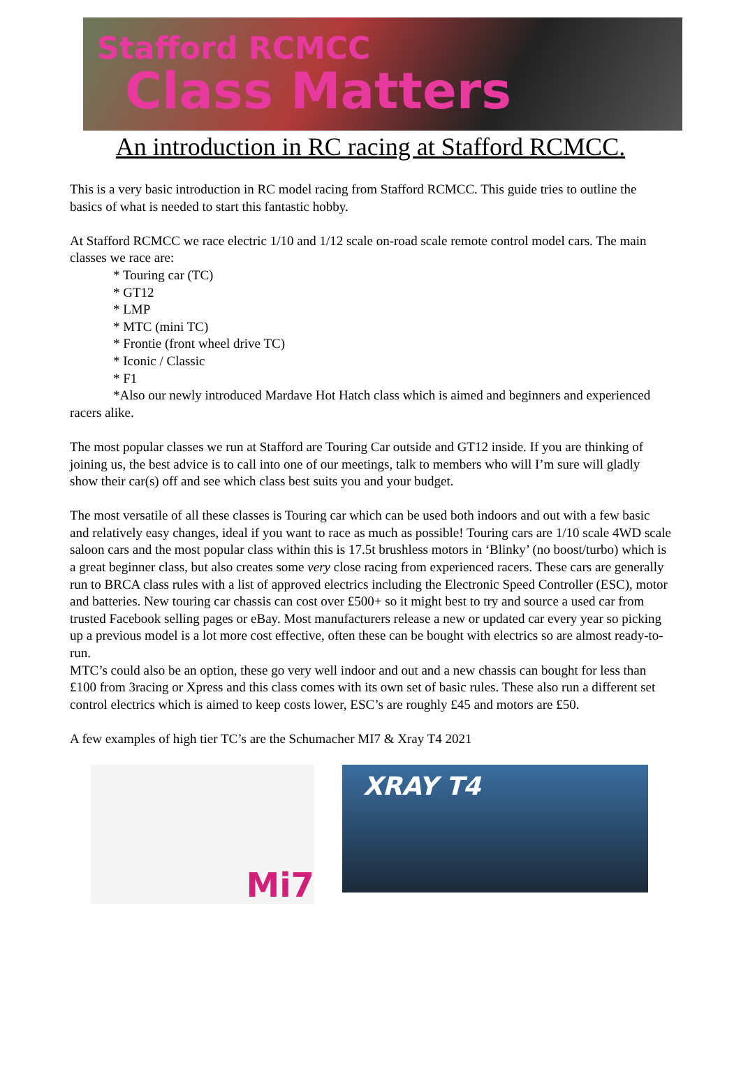Stafford RCMCC
Class Matters
An introduction in RC racing at Stafford RCMCC.
This is a very basic introduction in RC model racing from Stafford RCMCC. This guide tries to outline the basics of what is needed to start this fantastic hobby.
At Stafford RCMCC we race electric 1/10 and 1/12 scale on-road scale remote control model cars. The main classes we race are:
* Touring car (TC)
* GT12
* LMP
* MTC (mini TC)
* Frontie (front wheel drive TC)
* Iconic / Classic
* F1
*Also our newly introduced Mardave Hot Hatch class which is aimed and beginners and experienced racers alike.
The most popular classes we run at Stafford are Touring Car outside and GT12 inside. If you are thinking of joining us, the best advice is to call into one of our meetings, talk to members who will I’m sure will gladly show their car(s) off and see which class best suits you and your budget.
The most versatile of all these classes is Touring car which can be used both indoors and out with a few basic and relatively easy changes, ideal if you want to race as much as possible! Touring cars are 1/10 scale 4WD scale saloon cars and the most popular class within this is 17.5t brushless motors in ‘Blinky’ (no boost/turbo) which is a great beginner class, but also creates some very close racing from experienced racers. These cars are generally run to BRCA class rules with a list of approved electrics including the Electronic Speed Controller (ESC), motor and batteries. New touring car chassis can cost over £500+ so it might best to try and source a used car from trusted Facebook selling pages or eBay. Most manufacturers release a new or updated car every year so picking up a previous model is a lot more cost effective, often these can be bought with electrics so are almost ready-to-run.
MTC’s could also be an option, these go very well indoor and out and a new chassis can bought for less than £100 from 3racing or Xpress and this class comes with its own set of basic rules. These also run a different set control electrics which is aimed to keep costs lower, ESC’s are roughly £45 and motors are £50.
A few examples of high tier TC’s are the Schumacher MI7 & Xray T4 2021
Mi7
XRAY T4